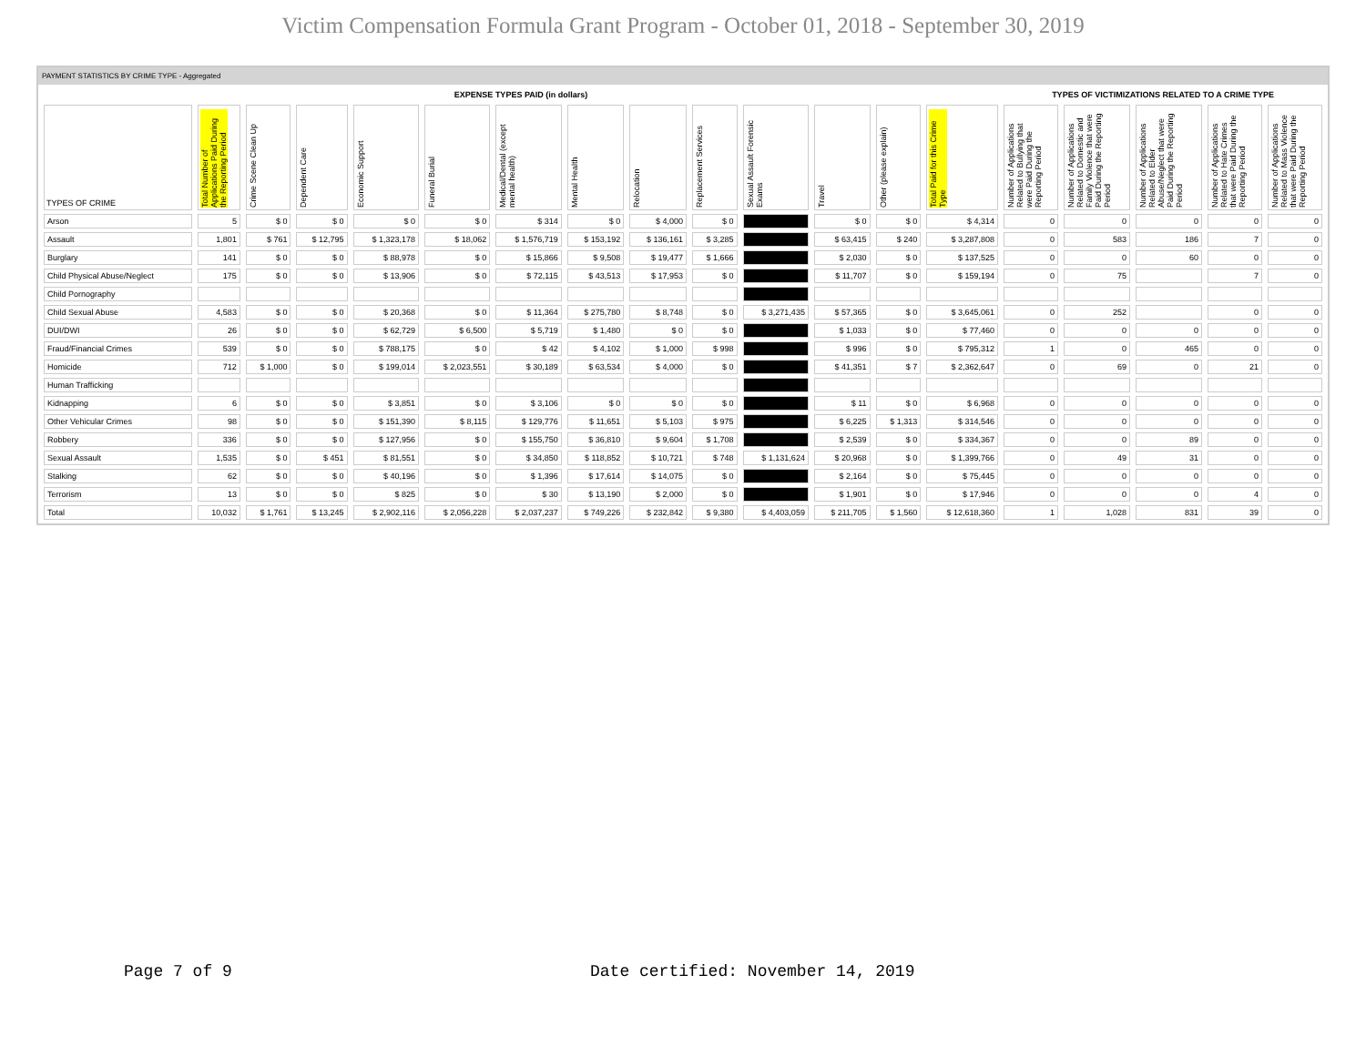Victim Compensation Formula Grant Program - October 01, 2018 - September 30, 2019
PAYMENT STATISTICS BY CRIME TYPE - Aggregated
| EXPENSE TYPES PAID (in dollars) | | | | | | | | | | | | | | TYPES OF VICTIMIZATIONS RELATED TO A CRIME TYPE | | | | |
| --- | --- | --- | --- | --- | --- | --- | --- | --- | --- | --- | --- | --- | --- | --- | --- | --- | --- | --- |
| TYPES OF CRIME | Total Number of Applications Paid During the Reporting Period | Crime Scene Clean Up | Dependent Care | Economic Support | Funeral Burial | Medical/Dental (except mental health) | Mental Health | Relocation | Replacement Services | Sexual Assault Forensic Exams | Travel | Other (please explain) | Total Paid for this Crime Type | Number of Applications Related to Bullying that were Paid During the Reporting Period | Number of Applications Related to Domestic and Family Violence that were Paid During the Reporting Period | Number of Applications Related to Elder Abuse/Neglect that were Paid During the Reporting Period | Number of Applications Related to Hate Crimes that were Paid During the Reporting Period | Number of Applications Related to Mass Violence that were Paid During the Reporting Period |
| Arson | 5 | $ 0 | $ 0 | $ 0 | $ 0 | $ 314 | $ 0 | $ 4,000 | $ 0 | | $ 0 | $ 0 | $ 4,314 | 0 | 0 | 0 | 0 | 0 |
| Assault | 1,801 | $ 761 | $ 12,795 | $ 1,323,178 | $ 18,062 | $ 1,576,719 | $ 153,192 | $ 136,161 | $ 3,285 | | $ 63,415 | $ 240 | $ 3,287,808 | 0 | 583 | 186 | 7 | 0 |
| Burglary | 141 | $ 0 | $ 0 | $ 88,978 | $ 0 | $ 15,866 | $ 9,508 | $ 19,477 | $ 1,666 | | $ 2,030 | $ 0 | $ 137,525 | 0 | 0 | 60 | 0 | 0 |
| Child Physical Abuse/Neglect | 175 | $ 0 | $ 0 | $ 13,906 | $ 0 | $ 72,115 | $ 43,513 | $ 17,953 | $ 0 | | $ 11,707 | $ 0 | $ 159,194 | 0 | 75 | | 7 | 0 |
| Child Pornography | | | | | | | | | | | | | | | | | | |
| Child Sexual Abuse | 4,583 | $ 0 | $ 0 | $ 20,368 | $ 0 | $ 11,364 | $ 275,780 | $ 8,748 | $ 0 | $ 3,271,435 | $ 57,365 | $ 0 | $ 3,645,061 | 0 | 252 | | 0 | 0 |
| DUI/DWI | 26 | $ 0 | $ 0 | $ 62,729 | $ 6,500 | $ 5,719 | $ 1,480 | $ 0 | $ 0 | | $ 1,033 | $ 0 | $ 77,460 | 0 | 0 | 0 | 0 | 0 |
| Fraud/Financial Crimes | 539 | $ 0 | $ 0 | $ 788,175 | $ 0 | $ 42 | $ 4,102 | $ 1,000 | $ 998 | | $ 996 | $ 0 | $ 795,312 | 1 | 0 | 465 | 0 | 0 |
| Homicide | 712 | $ 1,000 | $ 0 | $ 199,014 | $ 2,023,551 | $ 30,189 | $ 63,534 | $ 4,000 | $ 0 | | $ 41,351 | $ 7 | $ 2,362,647 | 0 | 69 | 0 | 21 | 0 |
| Human Trafficking | | | | | | | | | | | | | | | | | | |
| Kidnapping | 6 | $ 0 | $ 0 | $ 3,851 | $ 0 | $ 3,106 | $ 0 | $ 0 | $ 0 | | $ 11 | $ 0 | $ 6,968 | 0 | 0 | 0 | 0 | 0 |
| Other Vehicular Crimes | 98 | $ 0 | $ 0 | $ 151,390 | $ 8,115 | $ 129,776 | $ 11,651 | $ 5,103 | $ 975 | | $ 6,225 | $ 1,313 | $ 314,546 | 0 | 0 | 0 | 0 | 0 |
| Robbery | 336 | $ 0 | $ 0 | $ 127,956 | $ 0 | $ 155,750 | $ 36,810 | $ 9,604 | $ 1,708 | | $ 2,539 | $ 0 | $ 334,367 | 0 | 0 | 89 | 0 | 0 |
| Sexual Assault | 1,535 | $ 0 | $ 451 | $ 81,551 | $ 0 | $ 34,850 | $ 118,852 | $ 10,721 | $ 748 | $ 1,131,624 | $ 20,968 | $ 0 | $ 1,399,766 | 0 | 49 | 31 | 0 | 0 |
| Stalking | 62 | $ 0 | $ 0 | $ 40,196 | $ 0 | $ 1,396 | $ 17,614 | $ 14,075 | $ 0 | | $ 2,164 | $ 0 | $ 75,445 | 0 | 0 | 0 | 0 | 0 |
| Terrorism | 13 | $ 0 | $ 0 | $ 825 | $ 0 | $ 30 | $ 13,190 | $ 2,000 | $ 0 | | $ 1,901 | $ 0 | $ 17,946 | 0 | 0 | 0 | 4 | 0 |
| Total | 10,032 | $ 1,761 | $ 13,245 | $ 2,902,116 | $ 2,056,228 | $ 2,037,237 | $ 749,226 | $ 232,842 | $ 9,380 | $ 4,403,059 | $ 211,705 | $ 1,560 | $ 12,618,360 | 1 | 1,028 | 831 | 39 | 0 |
Page 7 of 9 Date certified: November 14, 2019